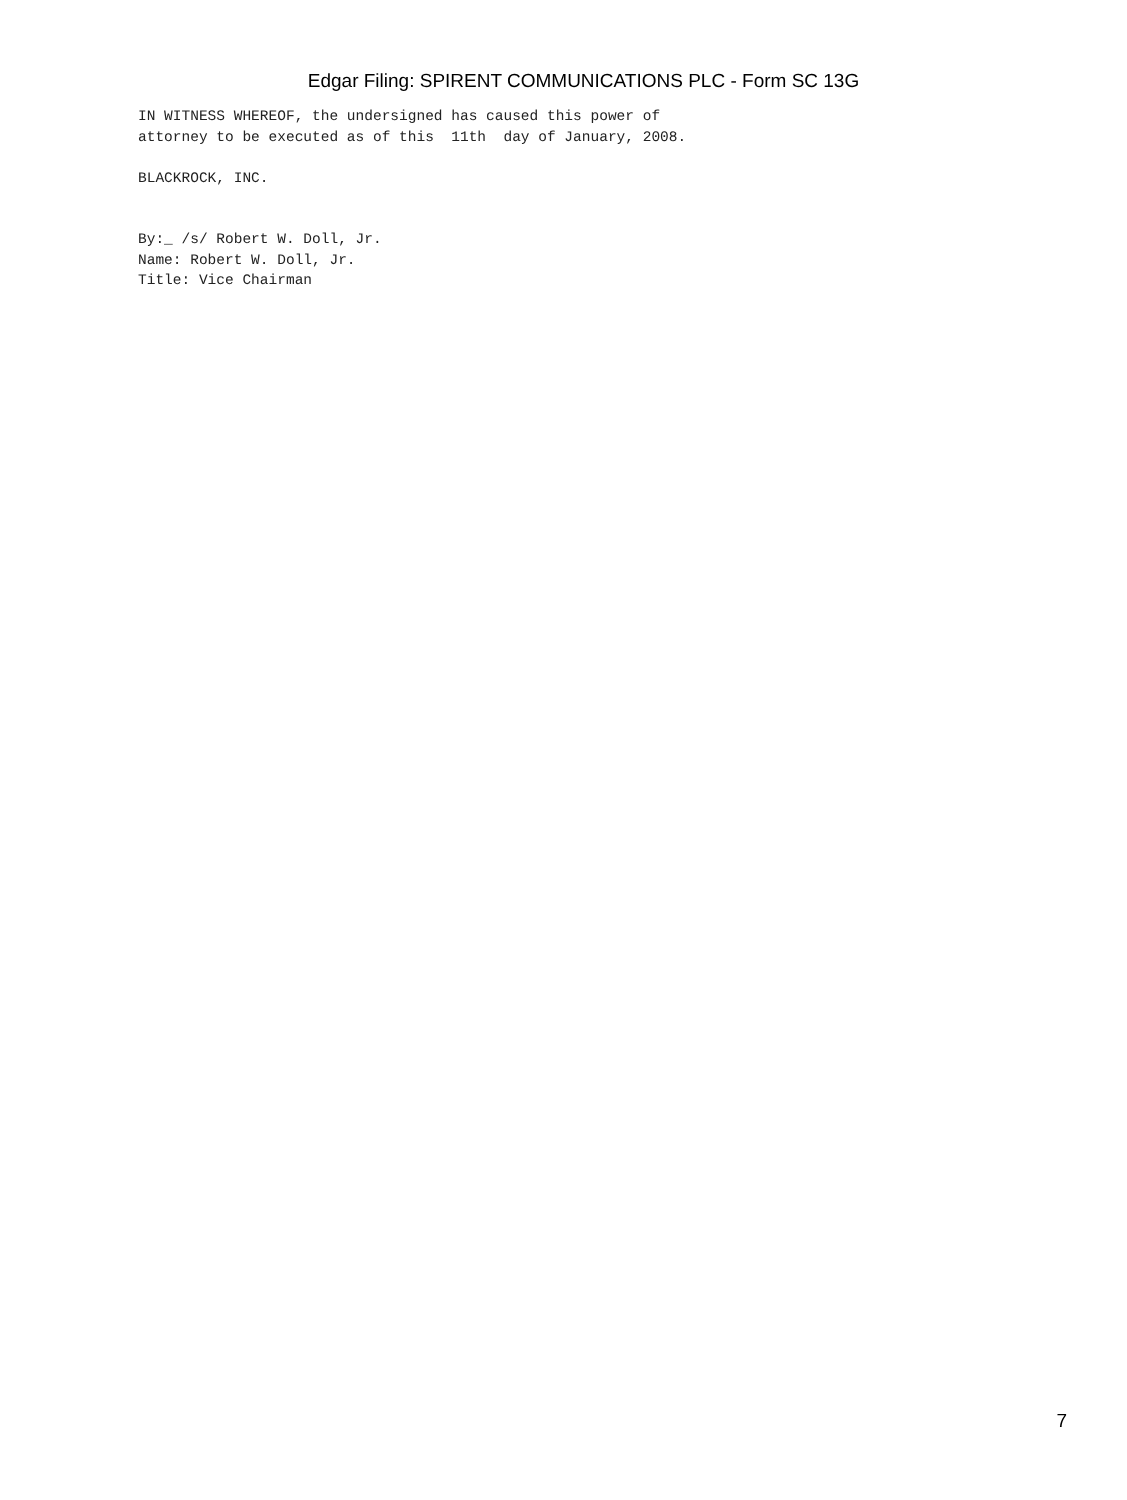Edgar Filing: SPIRENT COMMUNICATIONS PLC - Form SC 13G
IN WITNESS WHEREOF, the undersigned has caused this power of
attorney to be executed as of this  11th  day of January, 2008.

BLACKROCK, INC.


By:_ /s/ Robert W. Doll, Jr.
Name: Robert W. Doll, Jr.
Title: Vice Chairman
7